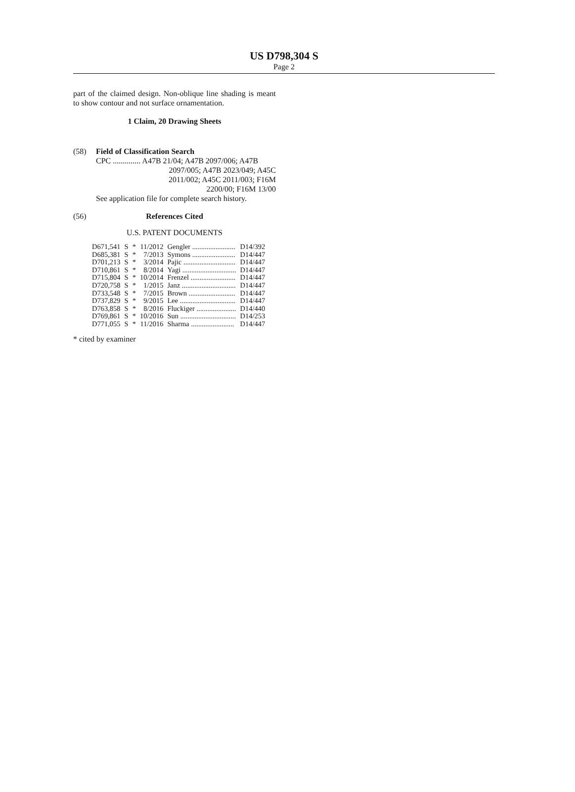US D798,304 S
Page 2
part of the claimed design. Non-oblique line shading is meant to show contour and not surface ornamentation.
1 Claim, 20 Drawing Sheets
(58) Field of Classification Search
CPC .............. A47B 21/04; A47B 2097/006; A47B
2097/005; A47B 2023/049; A45C
2011/002; A45C 2011/003; F16M
2200/00; F16M 13/00
See application file for complete search history.
(56) References Cited
U.S. PATENT DOCUMENTS
| D671,541 | S | * | 11/2012 | Gengler ........................ | D14/392 |
| D685,381 | S | * | 7/2013 | Symons ........................ | D14/447 |
| D701,213 | S | * | 3/2014 | Pajic ............................. | D14/447 |
| D710,861 | S | * | 8/2014 | Yagi .............................. | D14/447 |
| D715,804 | S | * | 10/2014 | Frenzel ......................... | D14/447 |
| D720,758 | S | * | 1/2015 | Janz .............................. | D14/447 |
| D733,548 | S | * | 7/2015 | Brown .......................... | D14/447 |
| D737,829 | S | * | 9/2015 | Lee ............................... | D14/447 |
| D763,858 | S | * | 8/2016 | Fluckiger ...................... | D14/440 |
| D769,861 | S | * | 10/2016 | Sun ............................... | D14/253 |
| D771,055 | S | * | 11/2016 | Sharma ........................ | D14/447 |
* cited by examiner